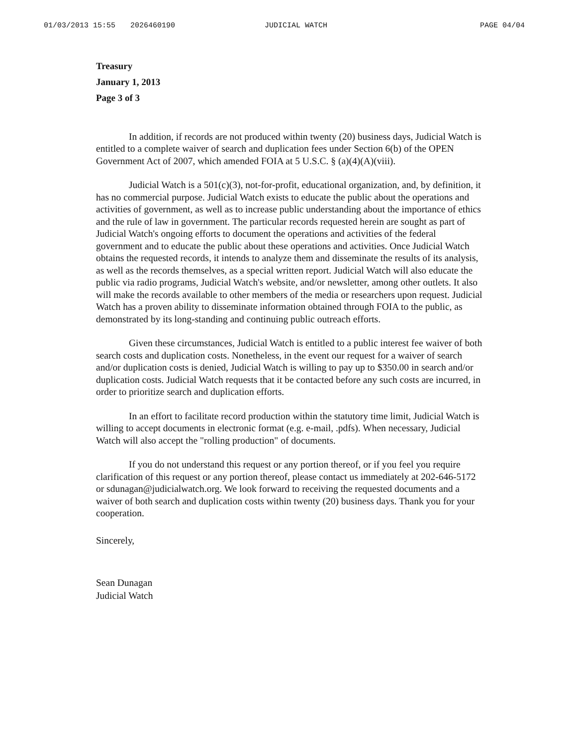01/03/2013 15:55 2026460190 JUDICIAL WATCH PAGE 04/04
Treasury
January 1, 2013
Page 3 of 3
In addition, if records are not produced within twenty (20) business days, Judicial Watch is entitled to a complete waiver of search and duplication fees under Section 6(b) of the OPEN Government Act of 2007, which amended FOIA at 5 U.S.C. § (a)(4)(A)(viii).
Judicial Watch is a 501(c)(3), not-for-profit, educational organization, and, by definition, it has no commercial purpose. Judicial Watch exists to educate the public about the operations and activities of government, as well as to increase public understanding about the importance of ethics and the rule of law in government. The particular records requested herein are sought as part of Judicial Watch's ongoing efforts to document the operations and activities of the federal government and to educate the public about these operations and activities. Once Judicial Watch obtains the requested records, it intends to analyze them and disseminate the results of its analysis, as well as the records themselves, as a special written report. Judicial Watch will also educate the public via radio programs, Judicial Watch's website, and/or newsletter, among other outlets. It also will make the records available to other members of the media or researchers upon request. Judicial Watch has a proven ability to disseminate information obtained through FOIA to the public, as demonstrated by its long-standing and continuing public outreach efforts.
Given these circumstances, Judicial Watch is entitled to a public interest fee waiver of both search costs and duplication costs. Nonetheless, in the event our request for a waiver of search and/or duplication costs is denied, Judicial Watch is willing to pay up to $350.00 in search and/or duplication costs. Judicial Watch requests that it be contacted before any such costs are incurred, in order to prioritize search and duplication efforts.
In an effort to facilitate record production within the statutory time limit, Judicial Watch is willing to accept documents in electronic format (e.g. e-mail, .pdfs). When necessary, Judicial Watch will also accept the "rolling production" of documents.
If you do not understand this request or any portion thereof, or if you feel you require clarification of this request or any portion thereof, please contact us immediately at 202-646-5172 or sdunagan@judicialwatch.org. We look forward to receiving the requested documents and a waiver of both search and duplication costs within twenty (20) business days. Thank you for your cooperation.
Sincerely,
Sean Dunagan
Judicial Watch